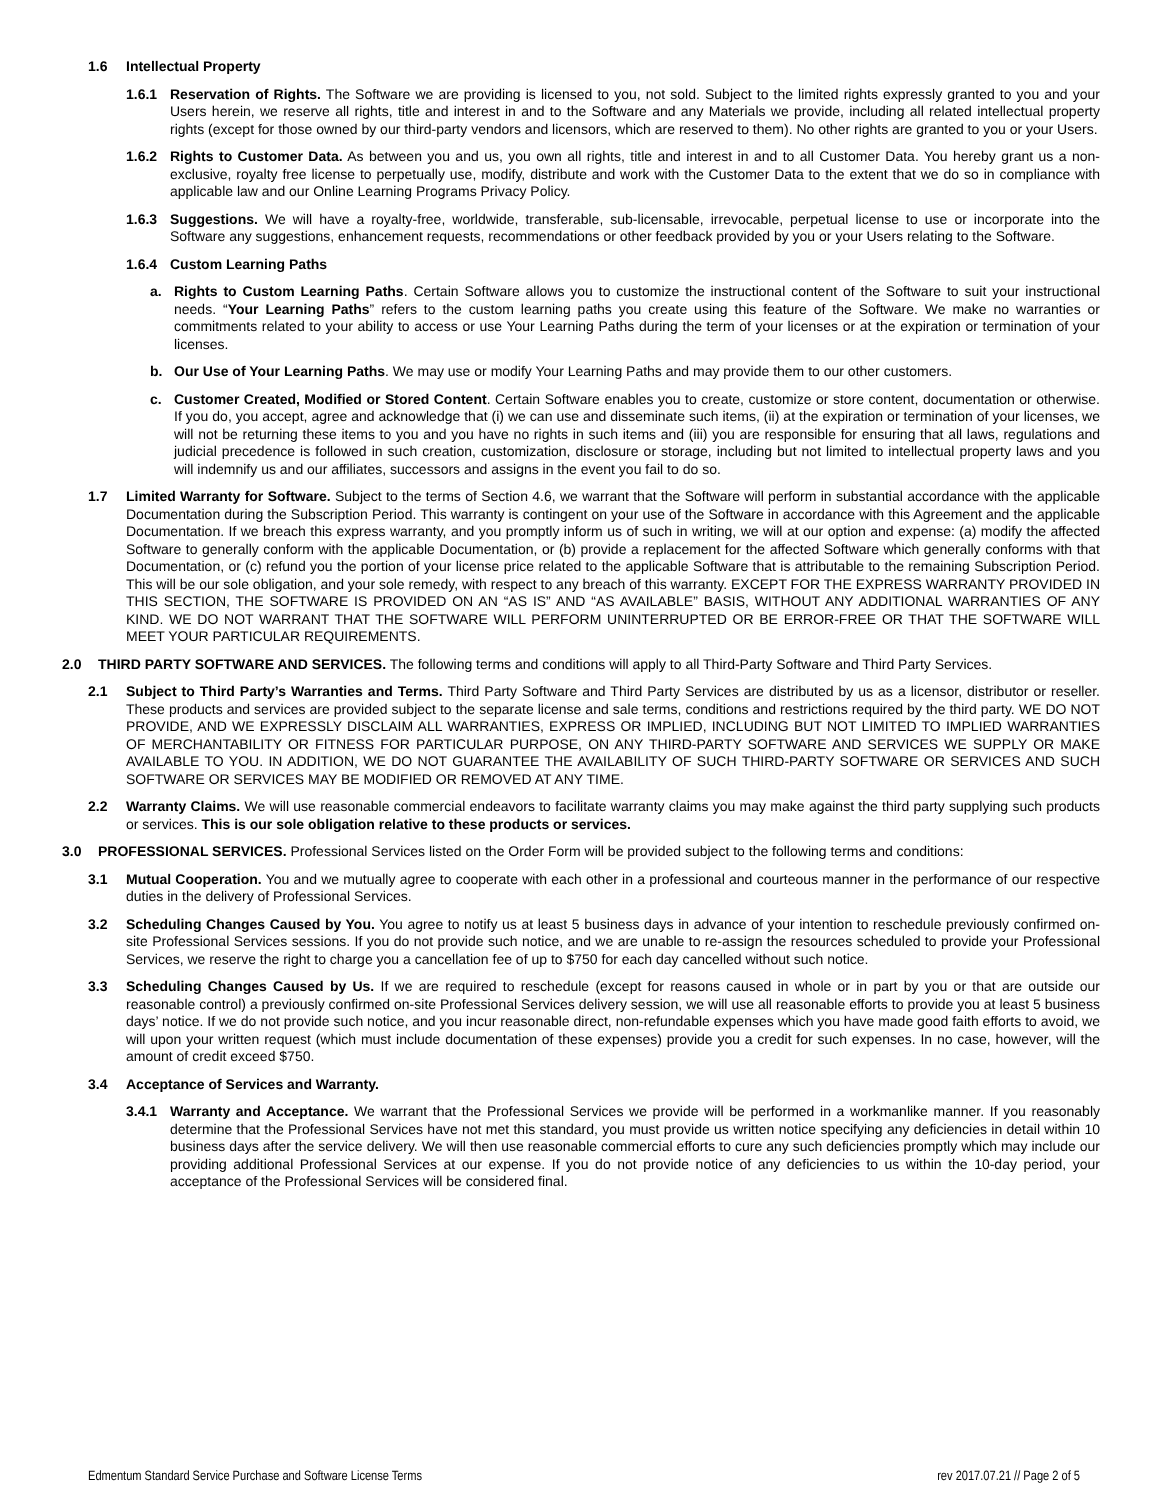1.6 Intellectual Property
1.6.1 Reservation of Rights. The Software we are providing is licensed to you, not sold. Subject to the limited rights expressly granted to you and your Users herein, we reserve all rights, title and interest in and to the Software and any Materials we provide, including all related intellectual property rights (except for those owned by our third-party vendors and licensors, which are reserved to them). No other rights are granted to you or your Users.
1.6.2 Rights to Customer Data. As between you and us, you own all rights, title and interest in and to all Customer Data. You hereby grant us a non-exclusive, royalty free license to perpetually use, modify, distribute and work with the Customer Data to the extent that we do so in compliance with applicable law and our Online Learning Programs Privacy Policy.
1.6.3 Suggestions. We will have a royalty-free, worldwide, transferable, sub-licensable, irrevocable, perpetual license to use or incorporate into the Software any suggestions, enhancement requests, recommendations or other feedback provided by you or your Users relating to the Software.
1.6.4 Custom Learning Paths
a. Rights to Custom Learning Paths. Certain Software allows you to customize the instructional content of the Software to suit your instructional needs. “Your Learning Paths” refers to the custom learning paths you create using this feature of the Software. We make no warranties or commitments related to your ability to access or use Your Learning Paths during the term of your licenses or at the expiration or termination of your licenses.
b. Our Use of Your Learning Paths. We may use or modify Your Learning Paths and may provide them to our other customers.
c. Customer Created, Modified or Stored Content. Certain Software enables you to create, customize or store content, documentation or otherwise. If you do, you accept, agree and acknowledge that (i) we can use and disseminate such items, (ii) at the expiration or termination of your licenses, we will not be returning these items to you and you have no rights in such items and (iii) you are responsible for ensuring that all laws, regulations and judicial precedence is followed in such creation, customization, disclosure or storage, including but not limited to intellectual property laws and you will indemnify us and our affiliates, successors and assigns in the event you fail to do so.
1.7 Limited Warranty for Software. Subject to the terms of Section 4.6, we warrant that the Software will perform in substantial accordance with the applicable Documentation during the Subscription Period. This warranty is contingent on your use of the Software in accordance with this Agreement and the applicable Documentation. If we breach this express warranty, and you promptly inform us of such in writing, we will at our option and expense: (a) modify the affected Software to generally conform with the applicable Documentation, or (b) provide a replacement for the affected Software which generally conforms with that Documentation, or (c) refund you the portion of your license price related to the applicable Software that is attributable to the remaining Subscription Period. This will be our sole obligation, and your sole remedy, with respect to any breach of this warranty. EXCEPT FOR THE EXPRESS WARRANTY PROVIDED IN THIS SECTION, THE SOFTWARE IS PROVIDED ON AN “AS IS” AND “AS AVAILABLE” BASIS, WITHOUT ANY ADDITIONAL WARRANTIES OF ANY KIND. WE DO NOT WARRANT THAT THE SOFTWARE WILL PERFORM UNINTERRUPTED OR BE ERROR-FREE OR THAT THE SOFTWARE WILL MEET YOUR PARTICULAR REQUIREMENTS.
2.0 THIRD PARTY SOFTWARE AND SERVICES. The following terms and conditions will apply to all Third-Party Software and Third Party Services.
2.1 Subject to Third Party’s Warranties and Terms. Third Party Software and Third Party Services are distributed by us as a licensor, distributor or reseller. These products and services are provided subject to the separate license and sale terms, conditions and restrictions required by the third party. WE DO NOT PROVIDE, AND WE EXPRESSLY DISCLAIM ALL WARRANTIES, EXPRESS OR IMPLIED, INCLUDING BUT NOT LIMITED TO IMPLIED WARRANTIES OF MERCHANTABILITY OR FITNESS FOR PARTICULAR PURPOSE, ON ANY THIRD-PARTY SOFTWARE AND SERVICES WE SUPPLY OR MAKE AVAILABLE TO YOU. IN ADDITION, WE DO NOT GUARANTEE THE AVAILABILITY OF SUCH THIRD-PARTY SOFTWARE OR SERVICES AND SUCH SOFTWARE OR SERVICES MAY BE MODIFIED OR REMOVED AT ANY TIME.
2.2 Warranty Claims. We will use reasonable commercial endeavors to facilitate warranty claims you may make against the third party supplying such products or services. This is our sole obligation relative to these products or services.
3.0 PROFESSIONAL SERVICES. Professional Services listed on the Order Form will be provided subject to the following terms and conditions:
3.1 Mutual Cooperation. You and we mutually agree to cooperate with each other in a professional and courteous manner in the performance of our respective duties in the delivery of Professional Services.
3.2 Scheduling Changes Caused by You. You agree to notify us at least 5 business days in advance of your intention to reschedule previously confirmed on-site Professional Services sessions. If you do not provide such notice, and we are unable to re-assign the resources scheduled to provide your Professional Services, we reserve the right to charge you a cancellation fee of up to $750 for each day cancelled without such notice.
3.3 Scheduling Changes Caused by Us. If we are required to reschedule (except for reasons caused in whole or in part by you or that are outside our reasonable control) a previously confirmed on-site Professional Services delivery session, we will use all reasonable efforts to provide you at least 5 business days’ notice. If we do not provide such notice, and you incur reasonable direct, non-refundable expenses which you have made good faith efforts to avoid, we will upon your written request (which must include documentation of these expenses) provide you a credit for such expenses. In no case, however, will the amount of credit exceed $750.
3.4 Acceptance of Services and Warranty.
3.4.1 Warranty and Acceptance. We warrant that the Professional Services we provide will be performed in a workmanlike manner. If you reasonably determine that the Professional Services have not met this standard, you must provide us written notice specifying any deficiencies in detail within 10 business days after the service delivery. We will then use reasonable commercial efforts to cure any such deficiencies promptly which may include our providing additional Professional Services at our expense. If you do not provide notice of any deficiencies to us within the 10-day period, your acceptance of the Professional Services will be considered final.
Edmentum Standard Service Purchase and Software License Terms rev 2017.07.21 // Page 2 of 5